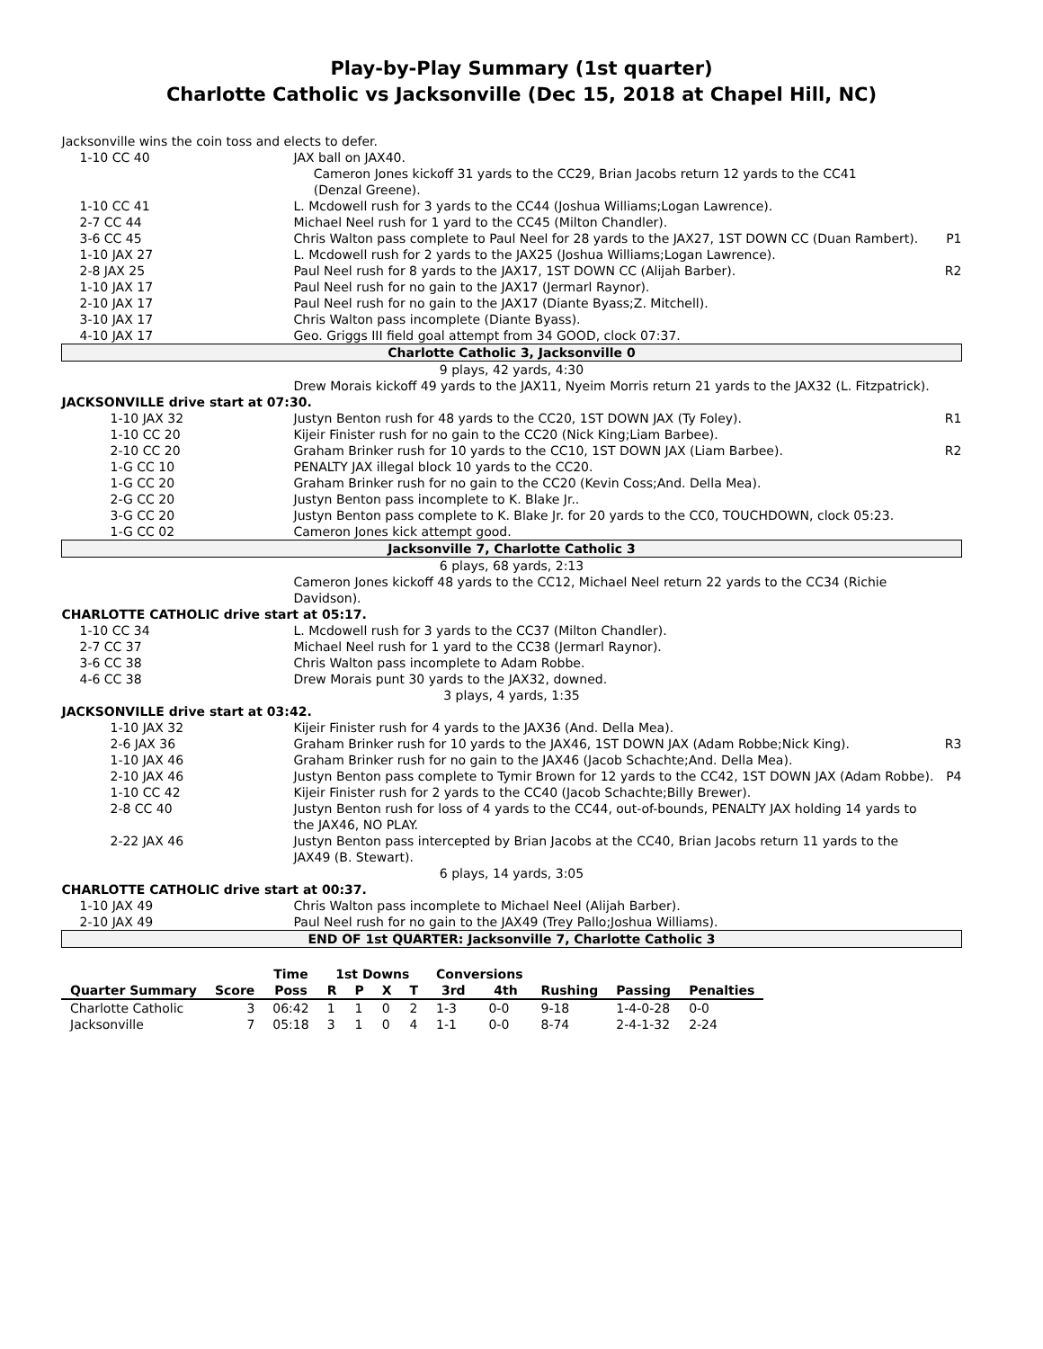Play-by-Play Summary (1st quarter)
Charlotte Catholic vs Jacksonville (Dec 15, 2018 at Chapel Hill, NC)
| Jacksonville wins the coin toss and elects to defer. | | |
| 1-10 CC 40 | JAX ball on JAX40. Cameron Jones kickoff 31 yards to the CC29, Brian Jacobs return 12 yards to the CC41 (Denzal Greene). | |
| 1-10 CC 41 | L. Mcdowell rush for 3 yards to the CC44 (Joshua Williams;Logan Lawrence). | |
| 2-7 CC 44 | Michael Neel rush for 1 yard to the CC45 (Milton Chandler). | |
| 3-6 CC 45 | Chris Walton pass complete to Paul Neel for 28 yards to the JAX27, 1ST DOWN CC (Duan Rambert). | P1 |
| 1-10 JAX 27 | L. Mcdowell rush for 2 yards to the JAX25 (Joshua Williams;Logan Lawrence). | |
| 2-8 JAX 25 | Paul Neel rush for 8 yards to the JAX17, 1ST DOWN CC (Alijah Barber). | R2 |
| 1-10 JAX 17 | Paul Neel rush for no gain to the JAX17 (Jermarl Raynor). | |
| 2-10 JAX 17 | Paul Neel rush for no gain to the JAX17 (Diante Byass;Z. Mitchell). | |
| 3-10 JAX 17 | Chris Walton pass incomplete (Diante Byass). | |
| 4-10 JAX 17 | Geo. Griggs III field goal attempt from 34 GOOD, clock 07:37. | |
| Charlotte Catholic 3, Jacksonville 0 | | |
| 9 plays, 42 yards, 4:30 | | |
| | Drew Morais kickoff 49 yards to the JAX11, Nyeim Morris return 21 yards to the JAX32 (L. Fitzpatrick). | |
| JACKSONVILLE drive start at 07:30. | | |
| 1-10 JAX 32 | Justyn Benton rush for 48 yards to the CC20, 1ST DOWN JAX (Ty Foley). | R1 |
| 1-10 CC 20 | Kijeir Finister rush for no gain to the CC20 (Nick King;Liam Barbee). | |
| 2-10 CC 20 | Graham Brinker rush for 10 yards to the CC10, 1ST DOWN JAX (Liam Barbee). | R2 |
| 1-G CC 10 | PENALTY JAX illegal block 10 yards to the CC20. | |
| 1-G CC 20 | Graham Brinker rush for no gain to the CC20 (Kevin Coss;And. Della Mea). | |
| 2-G CC 20 | Justyn Benton pass incomplete to K. Blake Jr.. | |
| 3-G CC 20 | Justyn Benton pass complete to K. Blake Jr. for 20 yards to the CC0, TOUCHDOWN, clock 05:23. | |
| 1-G CC 02 | Cameron Jones kick attempt good. | |
| Jacksonville 7, Charlotte Catholic 3 | | |
| 6 plays, 68 yards, 2:13 | | |
| | Cameron Jones kickoff 48 yards to the CC12, Michael Neel return 22 yards to the CC34 (Richie Davidson). | |
| CHARLOTTE CATHOLIC drive start at 05:17. | | |
| 1-10 CC 34 | L. Mcdowell rush for 3 yards to the CC37 (Milton Chandler). | |
| 2-7 CC 37 | Michael Neel rush for 1 yard to the CC38 (Jermarl Raynor). | |
| 3-6 CC 38 | Chris Walton pass incomplete to Adam Robbe. | |
| 4-6 CC 38 | Drew Morais punt 30 yards to the JAX32, downed. | |
| 3 plays, 4 yards, 1:35 | | |
| JACKSONVILLE drive start at 03:42. | | |
| 1-10 JAX 32 | Kijeir Finister rush for 4 yards to the JAX36 (And. Della Mea). | |
| 2-6 JAX 36 | Graham Brinker rush for 10 yards to the JAX46, 1ST DOWN JAX (Adam Robbe;Nick King). | R3 |
| 1-10 JAX 46 | Graham Brinker rush for no gain to the JAX46 (Jacob Schachte;And. Della Mea). | |
| 2-10 JAX 46 | Justyn Benton pass complete to Tymir Brown for 12 yards to the CC42, 1ST DOWN JAX (Adam Robbe). | P4 |
| 1-10 CC 42 | Kijeir Finister rush for 2 yards to the CC40 (Jacob Schachte;Billy Brewer). | |
| 2-8 CC 40 | Justyn Benton rush for loss of 4 yards to the CC44, out-of-bounds, PENALTY JAX holding 14 yards to the JAX46, NO PLAY. | |
| 2-22 JAX 46 | Justyn Benton pass intercepted by Brian Jacobs at the CC40, Brian Jacobs return 11 yards to the JAX49 (B. Stewart). | |
| 6 plays, 14 yards, 3:05 | | |
| CHARLOTTE CATHOLIC drive start at 00:37. | | |
| 1-10 JAX 49 | Chris Walton pass incomplete to Michael Neel (Alijah Barber). | |
| 2-10 JAX 49 | Paul Neel rush for no gain to the JAX49 (Trey Pallo;Joshua Williams). | |
| END OF 1st QUARTER: Jacksonville 7, Charlotte Catholic 3 | | |
| | | Time | 1st Downs | | | | Conversions | | | | |
| --- | --- | --- | --- | --- | --- | --- | --- | --- | --- | --- | --- |
| Quarter Summary | Score | Poss | R | P | X | T | 3rd | 4th | Rushing | Passing | Penalties |
| Charlotte Catholic | 3 | 06:42 | 1 | 1 | 0 | 2 | 1-3 | 0-0 | 9-18 | 1-4-0-28 | 0-0 |
| Jacksonville | 7 | 05:18 | 3 | 1 | 0 | 4 | 1-1 | 0-0 | 8-74 | 2-4-1-32 | 2-24 |